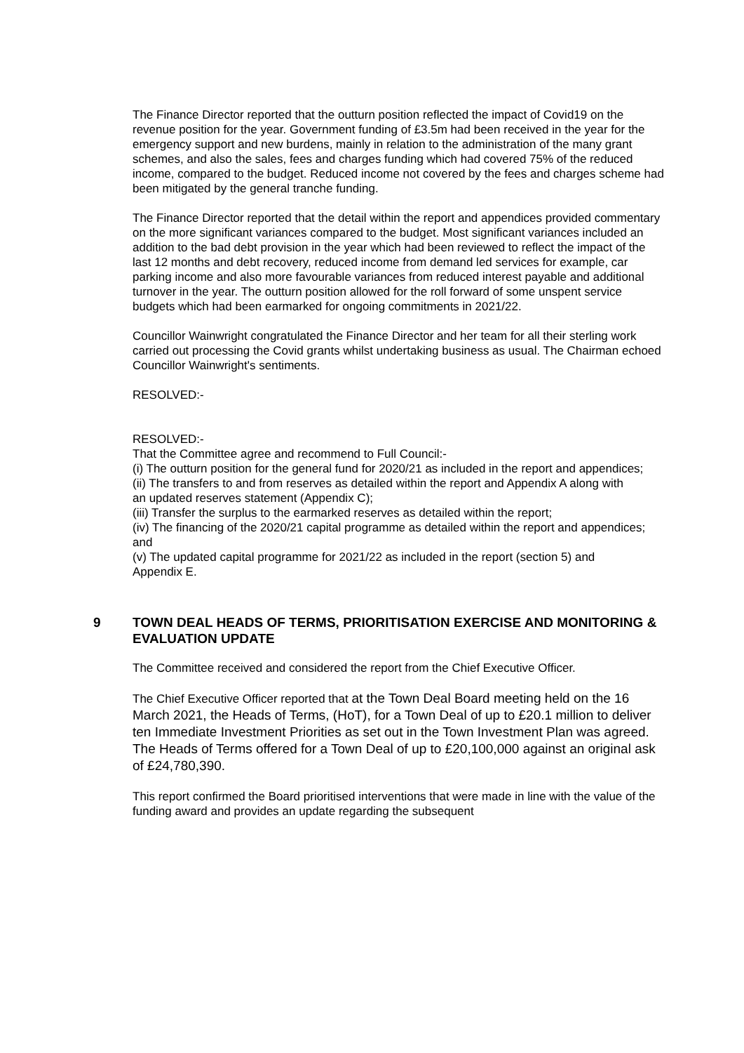The Finance Director reported that the outturn position reflected the impact of Covid19 on the revenue position for the year. Government funding of £3.5m had been received in the year for the emergency support and new burdens, mainly in relation to the administration of the many grant schemes, and also the sales, fees and charges funding which had covered 75% of the reduced income, compared to the budget. Reduced income not covered by the fees and charges scheme had been mitigated by the general tranche funding.
The Finance Director reported that the detail within the report and appendices provided commentary on the more significant variances compared to the budget. Most significant variances included an addition to the bad debt provision in the year which had been reviewed to reflect the impact of the last 12 months and debt recovery, reduced income from demand led services for example, car parking income and also more favourable variances from reduced interest payable and additional turnover in the year. The outturn position allowed for the roll forward of some unspent service budgets which had been earmarked for ongoing commitments in 2021/22.
Councillor Wainwright congratulated the Finance Director and her team for all their sterling work carried out processing the Covid grants whilst undertaking business as usual. The Chairman echoed Councillor Wainwright's sentiments.
RESOLVED:-
RESOLVED:-
That the Committee agree and recommend to Full Council:-
(i) The outturn position for the general fund for 2020/21 as included in the report and appendices;
(ii) The transfers to and from reserves as detailed within the report and Appendix A along with
an updated reserves statement (Appendix C);
(iii) Transfer the surplus to the earmarked reserves as detailed within the report;
(iv) The financing of the 2020/21 capital programme as detailed within the report and appendices; and
(v) The updated capital programme for 2021/22 as included in the report (section 5) and
Appendix E.
9 TOWN DEAL HEADS OF TERMS, PRIORITISATION EXERCISE AND MONITORING & EVALUATION UPDATE
The Committee received and considered the report from the Chief Executive Officer.
The Chief Executive Officer reported that at the Town Deal Board meeting held on the 16 March 2021, the Heads of Terms, (HoT), for a Town Deal of up to £20.1 million to deliver ten Immediate Investment Priorities as set out in the Town Investment Plan was agreed. The Heads of Terms offered for a Town Deal of up to £20,100,000 against an original ask of £24,780,390.
This report confirmed the Board prioritised interventions that were made in line with the value of the funding award and provides an update regarding the subsequent